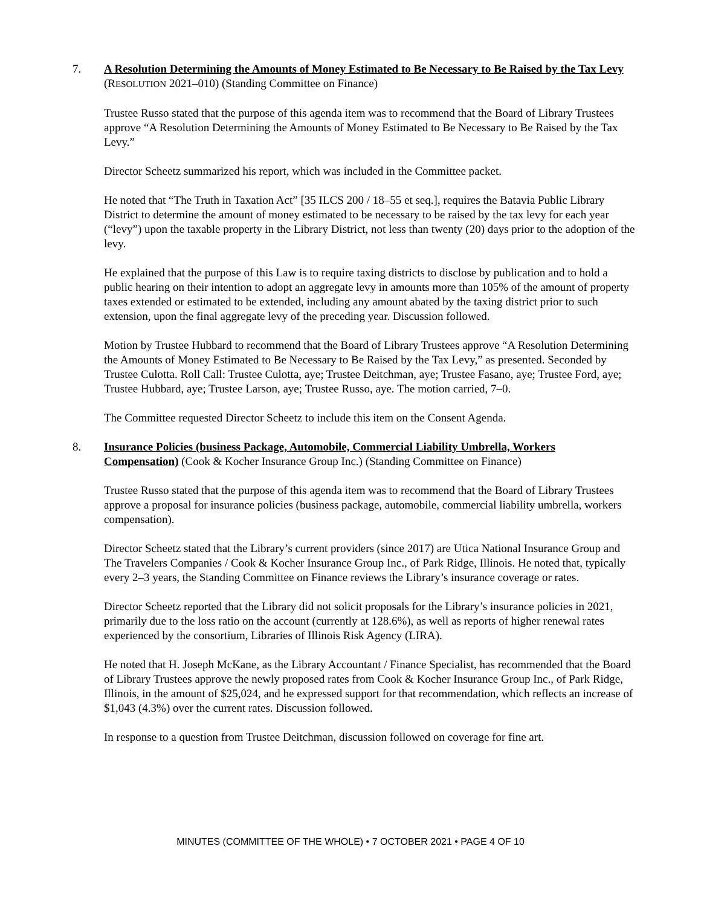7. A Resolution Determining the Amounts of Money Estimated to Be Necessary to Be Raised by the Tax Levy (RESOLUTION 2021–010) (Standing Committee on Finance)
Trustee Russo stated that the purpose of this agenda item was to recommend that the Board of Library Trustees approve “A Resolution Determining the Amounts of Money Estimated to Be Necessary to Be Raised by the Tax Levy.”
Director Scheetz summarized his report, which was included in the Committee packet.
He noted that “The Truth in Taxation Act” [35 ILCS 200 / 18–55 et seq.], requires the Batavia Public Library District to determine the amount of money estimated to be necessary to be raised by the tax levy for each year (“levy”) upon the taxable property in the Library District, not less than twenty (20) days prior to the adoption of the levy.
He explained that the purpose of this Law is to require taxing districts to disclose by publication and to hold a public hearing on their intention to adopt an aggregate levy in amounts more than 105% of the amount of property taxes extended or estimated to be extended, including any amount abated by the taxing district prior to such extension, upon the final aggregate levy of the preceding year. Discussion followed.
Motion by Trustee Hubbard to recommend that the Board of Library Trustees approve “A Resolution Determining the Amounts of Money Estimated to Be Necessary to Be Raised by the Tax Levy,” as presented. Seconded by Trustee Culotta. Roll Call: Trustee Culotta, aye; Trustee Deitchman, aye; Trustee Fasano, aye; Trustee Ford, aye; Trustee Hubbard, aye; Trustee Larson, aye; Trustee Russo, aye. The motion carried, 7–0.
The Committee requested Director Scheetz to include this item on the Consent Agenda.
8. Insurance Policies (business Package, Automobile, Commercial Liability Umbrella, Workers Compensation) (Cook & Kocher Insurance Group Inc.) (Standing Committee on Finance)
Trustee Russo stated that the purpose of this agenda item was to recommend that the Board of Library Trustees approve a proposal for insurance policies (business package, automobile, commercial liability umbrella, workers compensation).
Director Scheetz stated that the Library’s current providers (since 2017) are Utica National Insurance Group and The Travelers Companies / Cook & Kocher Insurance Group Inc., of Park Ridge, Illinois. He noted that, typically every 2–3 years, the Standing Committee on Finance reviews the Library’s insurance coverage or rates.
Director Scheetz reported that the Library did not solicit proposals for the Library’s insurance policies in 2021, primarily due to the loss ratio on the account (currently at 128.6%), as well as reports of higher renewal rates experienced by the consortium, Libraries of Illinois Risk Agency (LIRA).
He noted that H. Joseph McKane, as the Library Accountant / Finance Specialist, has recommended that the Board of Library Trustees approve the newly proposed rates from Cook & Kocher Insurance Group Inc., of Park Ridge, Illinois, in the amount of $25,024, and he expressed support for that recommendation, which reflects an increase of $1,043 (4.3%) over the current rates. Discussion followed.
In response to a question from Trustee Deitchman, discussion followed on coverage for fine art.
MINUTES (COMMITTEE OF THE WHOLE) • 7 OCTOBER 2021 • PAGE 4 OF 10